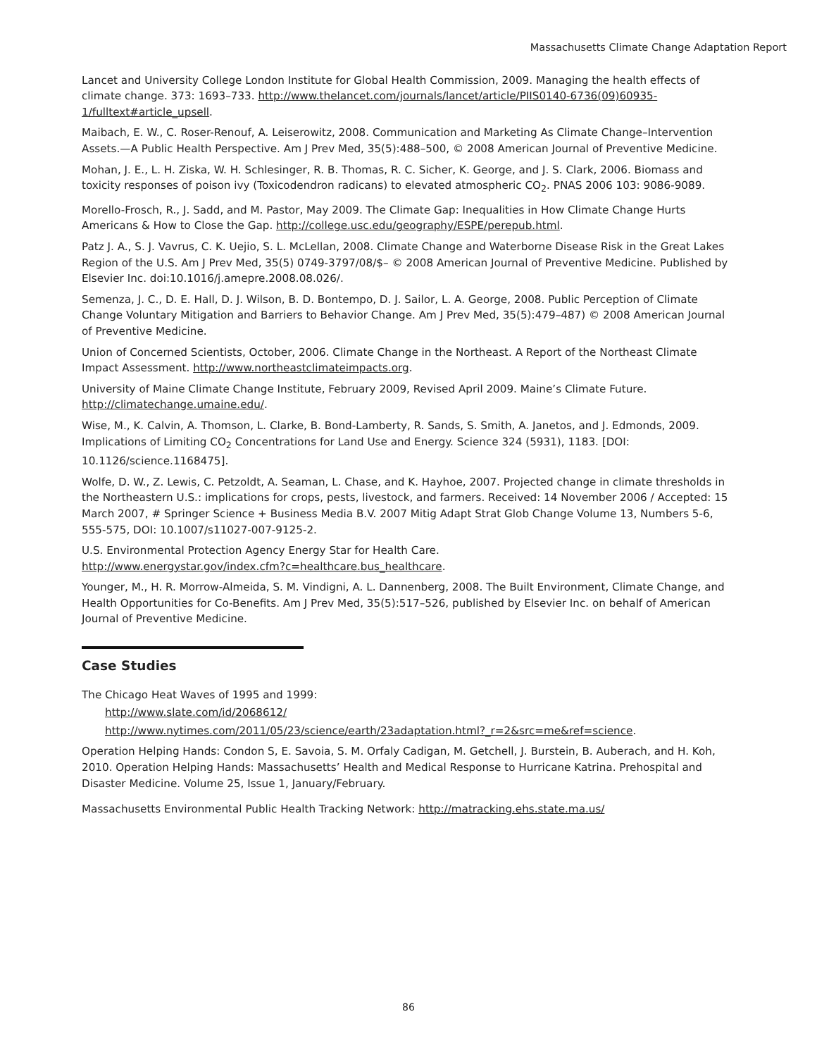Massachusetts Climate Change Adaptation Report
Lancet and University College London Institute for Global Health Commission, 2009. Managing the health effects of climate change. 373: 1693–733. http://www.thelancet.com/journals/lancet/article/PIIS0140-6736(09)60935-1/fulltext#article_upsell.
Maibach, E. W., C. Roser-Renouf, A. Leiserowitz, 2008. Communication and Marketing As Climate Change–Intervention Assets.—A Public Health Perspective. Am J Prev Med, 35(5):488–500, © 2008 American Journal of Preventive Medicine.
Mohan, J. E., L. H. Ziska, W. H. Schlesinger, R. B. Thomas, R. C. Sicher, K. George, and J. S. Clark, 2006. Biomass and toxicity responses of poison ivy (Toxicodendron radicans) to elevated atmospheric CO<sub>2</sub>. PNAS 2006 103: 9086-9089.
Morello-Frosch, R., J. Sadd, and M. Pastor, May 2009. The Climate Gap: Inequalities in How Climate Change Hurts Americans & How to Close the Gap. http://college.usc.edu/geography/ESPE/perepub.html.
Patz J. A., S. J. Vavrus, C. K. Uejio, S. L. McLellan, 2008. Climate Change and Waterborne Disease Risk in the Great Lakes Region of the U.S. Am J Prev Med, 35(5) 0749-3797/08/$– © 2008 American Journal of Preventive Medicine. Published by Elsevier Inc. doi:10.1016/j.amepre.2008.08.026/.
Semenza, J. C., D. E. Hall, D. J. Wilson, B. D. Bontempo, D. J. Sailor, L. A. George, 2008. Public Perception of Climate Change Voluntary Mitigation and Barriers to Behavior Change. Am J Prev Med, 35(5):479–487) © 2008 American Journal of Preventive Medicine.
Union of Concerned Scientists, October, 2006. Climate Change in the Northeast. A Report of the Northeast Climate Impact Assessment. http://www.northeastclimateimpacts.org.
University of Maine Climate Change Institute, February 2009, Revised April 2009. Maine’s Climate Future. http://climatechange.umaine.edu/.
Wise, M., K. Calvin, A. Thomson, L. Clarke, B. Bond-Lamberty, R. Sands, S. Smith, A. Janetos, and J. Edmonds, 2009. Implications of Limiting CO<sub>2</sub> Concentrations for Land Use and Energy. Science 324 (5931), 1183. [DOI: 10.1126/science.1168475].
Wolfe, D. W., Z. Lewis, C. Petzoldt, A. Seaman, L. Chase, and K. Hayhoe, 2007. Projected change in climate thresholds in the Northeastern U.S.: implications for crops, pests, livestock, and farmers. Received: 14 November 2006 / Accepted: 15 March 2007, # Springer Science + Business Media B.V. 2007 Mitig Adapt Strat Glob Change Volume 13, Numbers 5-6, 555-575, DOI: 10.1007/s11027-007-9125-2.
U.S. Environmental Protection Agency Energy Star for Health Care.
http://www.energystar.gov/index.cfm?c=healthcare.bus_healthcare.
Younger, M., H. R. Morrow-Almeida, S. M. Vindigni, A. L. Dannenberg, 2008. The Built Environment, Climate Change, and Health Opportunities for Co-Benefits. Am J Prev Med, 35(5):517–526, published by Elsevier Inc. on behalf of American Journal of Preventive Medicine.
Case Studies
The Chicago Heat Waves of 1995 and 1999:
http://www.slate.com/id/2068612/
http://www.nytimes.com/2011/05/23/science/earth/23adaptation.html?_r=2&src=me&ref=science.
Operation Helping Hands: Condon S, E. Savoia, S. M. Orfaly Cadigan, M. Getchell, J. Burstein, B. Auberach, and H. Koh, 2010. Operation Helping Hands: Massachusetts’ Health and Medical Response to Hurricane Katrina. Prehospital and Disaster Medicine. Volume 25, Issue 1, January/February.
Massachusetts Environmental Public Health Tracking Network: http://matracking.ehs.state.ma.us/
86